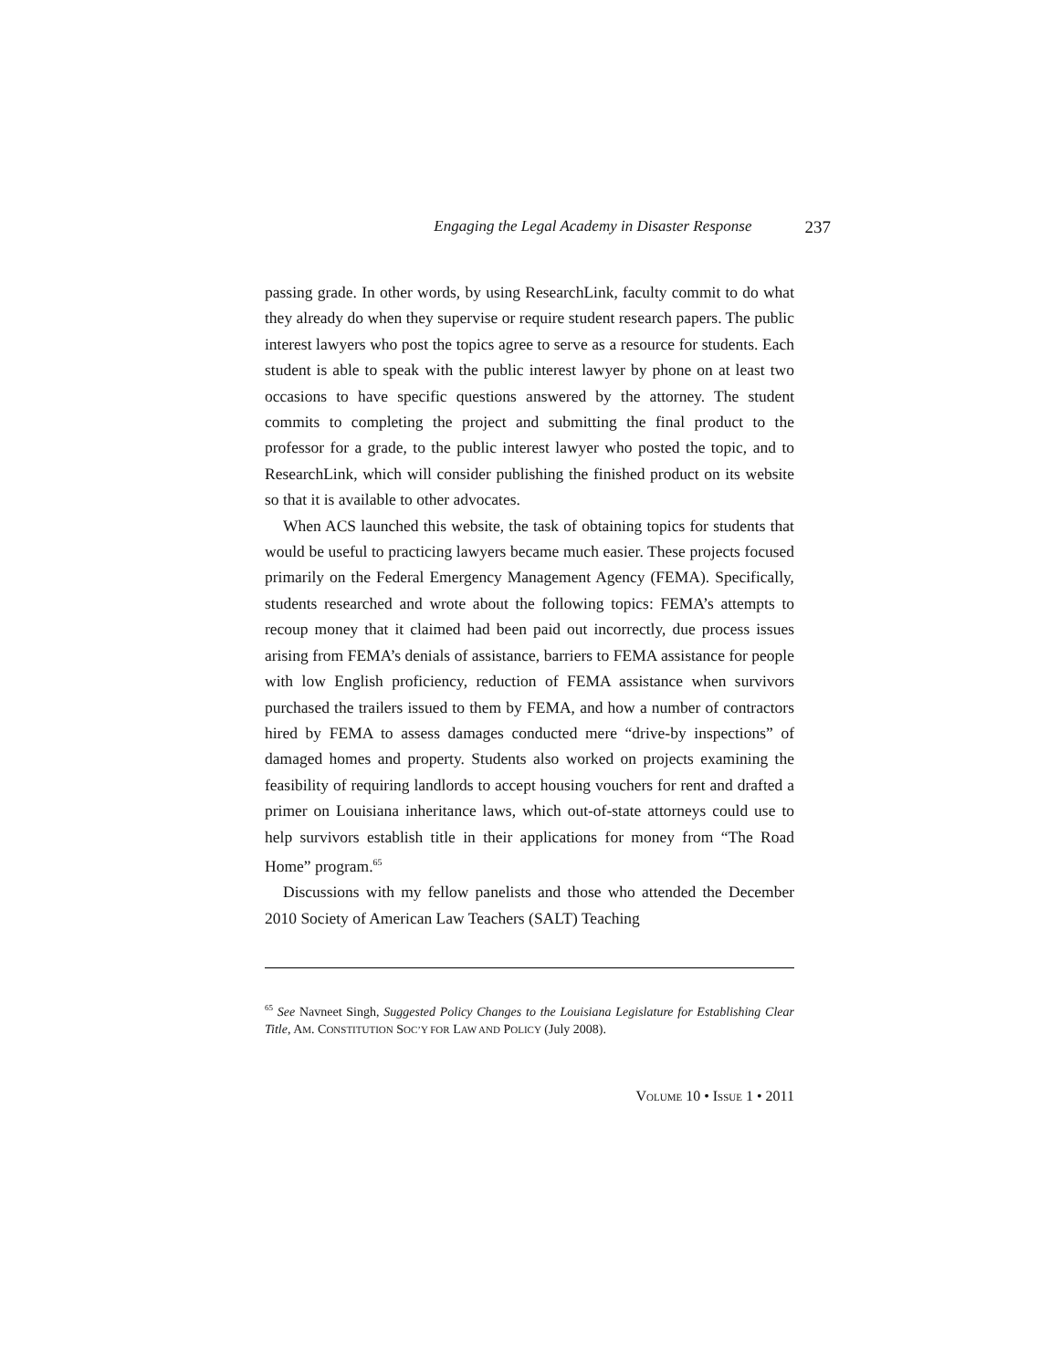Engaging the Legal Academy in Disaster Response 237
passing grade. In other words, by using ResearchLink, faculty commit to do what they already do when they supervise or require student research papers. The public interest lawyers who post the topics agree to serve as a resource for students. Each student is able to speak with the public interest lawyer by phone on at least two occasions to have specific questions answered by the attorney. The student commits to completing the project and submitting the final product to the professor for a grade, to the public interest lawyer who posted the topic, and to ResearchLink, which will consider publishing the finished product on its website so that it is available to other advocates.
When ACS launched this website, the task of obtaining topics for students that would be useful to practicing lawyers became much easier. These projects focused primarily on the Federal Emergency Management Agency (FEMA). Specifically, students researched and wrote about the following topics: FEMA’s attempts to recoup money that it claimed had been paid out incorrectly, due process issues arising from FEMA’s denials of assistance, barriers to FEMA assistance for people with low English proficiency, reduction of FEMA assistance when survivors purchased the trailers issued to them by FEMA, and how a number of contractors hired by FEMA to assess damages conducted mere “drive-by inspections” of damaged homes and property. Students also worked on projects examining the feasibility of requiring landlords to accept housing vouchers for rent and drafted a primer on Louisiana inheritance laws, which out-of-state attorneys could use to help survivors establish title in their applications for money from “The Road Home” program.<sup>65</sup>
Discussions with my fellow panelists and those who attended the December 2010 Society of American Law Teachers (SALT) Teaching
<sup>65</sup> See Navneet Singh, Suggested Policy Changes to the Louisiana Legislature for Establishing Clear Title, AM. CONSTITUTION SOC’Y FOR LAW AND POLICY (July 2008).
VOLUME 10 • ISSUE 1 • 2011